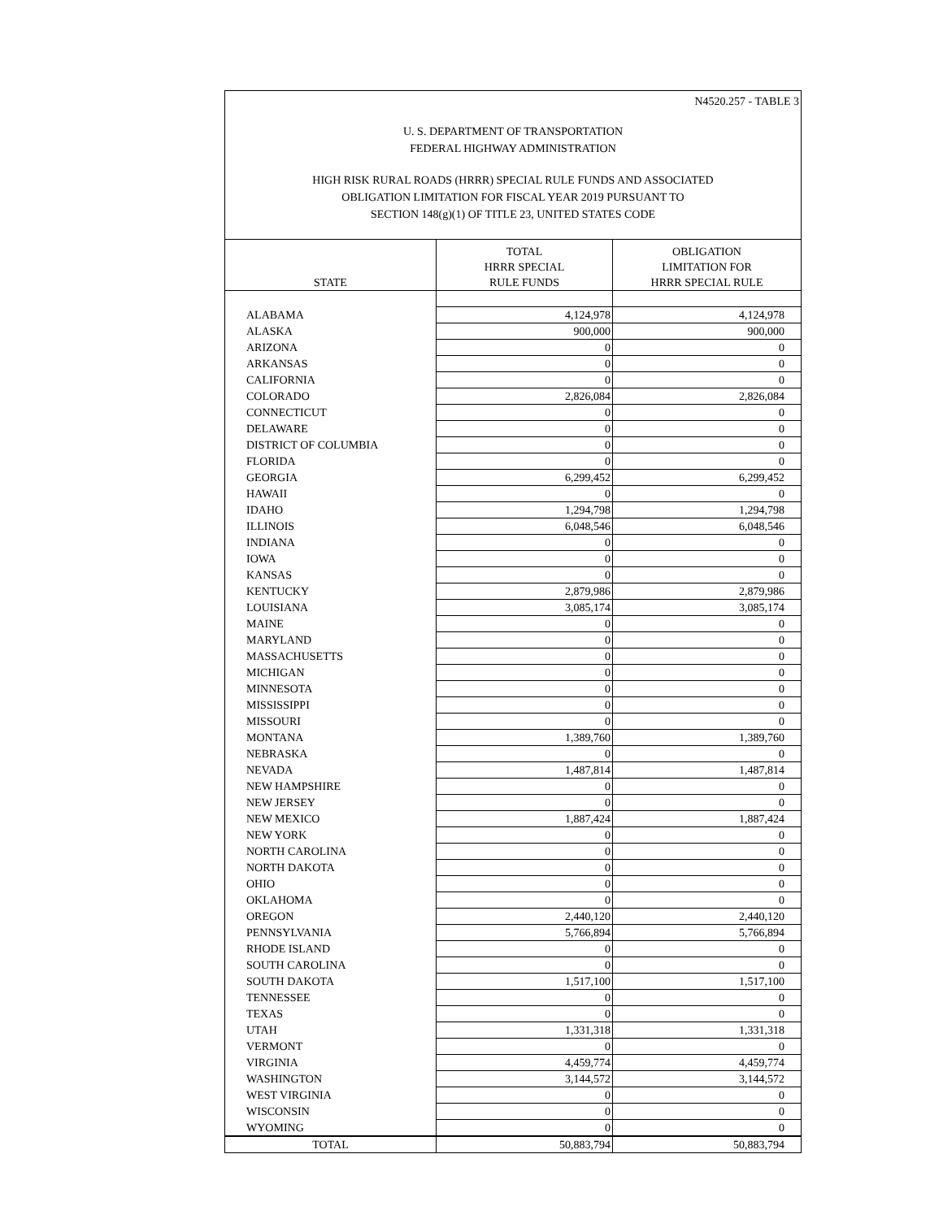N4520.257 - TABLE 3
U. S. DEPARTMENT OF TRANSPORTATION
FEDERAL HIGHWAY ADMINISTRATION
HIGH RISK RURAL ROADS (HRRR) SPECIAL RULE FUNDS AND ASSOCIATED
OBLIGATION LIMITATION FOR FISCAL YEAR 2019 PURSUANT TO
SECTION 148(g)(1) OF TITLE 23, UNITED STATES CODE
| STATE | TOTAL HRRR SPECIAL RULE FUNDS | OBLIGATION LIMITATION FOR HRRR SPECIAL RULE |
| --- | --- | --- |
| ALABAMA | 4,124,978 | 4,124,978 |
| ALASKA | 900,000 | 900,000 |
| ARIZONA | 0 | 0 |
| ARKANSAS | 0 | 0 |
| CALIFORNIA | 0 | 0 |
| COLORADO | 2,826,084 | 2,826,084 |
| CONNECTICUT | 0 | 0 |
| DELAWARE | 0 | 0 |
| DISTRICT OF COLUMBIA | 0 | 0 |
| FLORIDA | 0 | 0 |
| GEORGIA | 6,299,452 | 6,299,452 |
| HAWAII | 0 | 0 |
| IDAHO | 1,294,798 | 1,294,798 |
| ILLINOIS | 6,048,546 | 6,048,546 |
| INDIANA | 0 | 0 |
| IOWA | 0 | 0 |
| KANSAS | 0 | 0 |
| KENTUCKY | 2,879,986 | 2,879,986 |
| LOUISIANA | 3,085,174 | 3,085,174 |
| MAINE | 0 | 0 |
| MARYLAND | 0 | 0 |
| MASSACHUSETTS | 0 | 0 |
| MICHIGAN | 0 | 0 |
| MINNESOTA | 0 | 0 |
| MISSISSIPPI | 0 | 0 |
| MISSOURI | 0 | 0 |
| MONTANA | 1,389,760 | 1,389,760 |
| NEBRASKA | 0 | 0 |
| NEVADA | 1,487,814 | 1,487,814 |
| NEW HAMPSHIRE | 0 | 0 |
| NEW JERSEY | 0 | 0 |
| NEW MEXICO | 1,887,424 | 1,887,424 |
| NEW YORK | 0 | 0 |
| NORTH CAROLINA | 0 | 0 |
| NORTH DAKOTA | 0 | 0 |
| OHIO | 0 | 0 |
| OKLAHOMA | 0 | 0 |
| OREGON | 2,440,120 | 2,440,120 |
| PENNSYLVANIA | 5,766,894 | 5,766,894 |
| RHODE ISLAND | 0 | 0 |
| SOUTH CAROLINA | 0 | 0 |
| SOUTH DAKOTA | 1,517,100 | 1,517,100 |
| TENNESSEE | 0 | 0 |
| TEXAS | 0 | 0 |
| UTAH | 1,331,318 | 1,331,318 |
| VERMONT | 0 | 0 |
| VIRGINIA | 4,459,774 | 4,459,774 |
| WASHINGTON | 3,144,572 | 3,144,572 |
| WEST VIRGINIA | 0 | 0 |
| WISCONSIN | 0 | 0 |
| WYOMING | 0 | 0 |
| TOTAL | 50,883,794 | 50,883,794 |